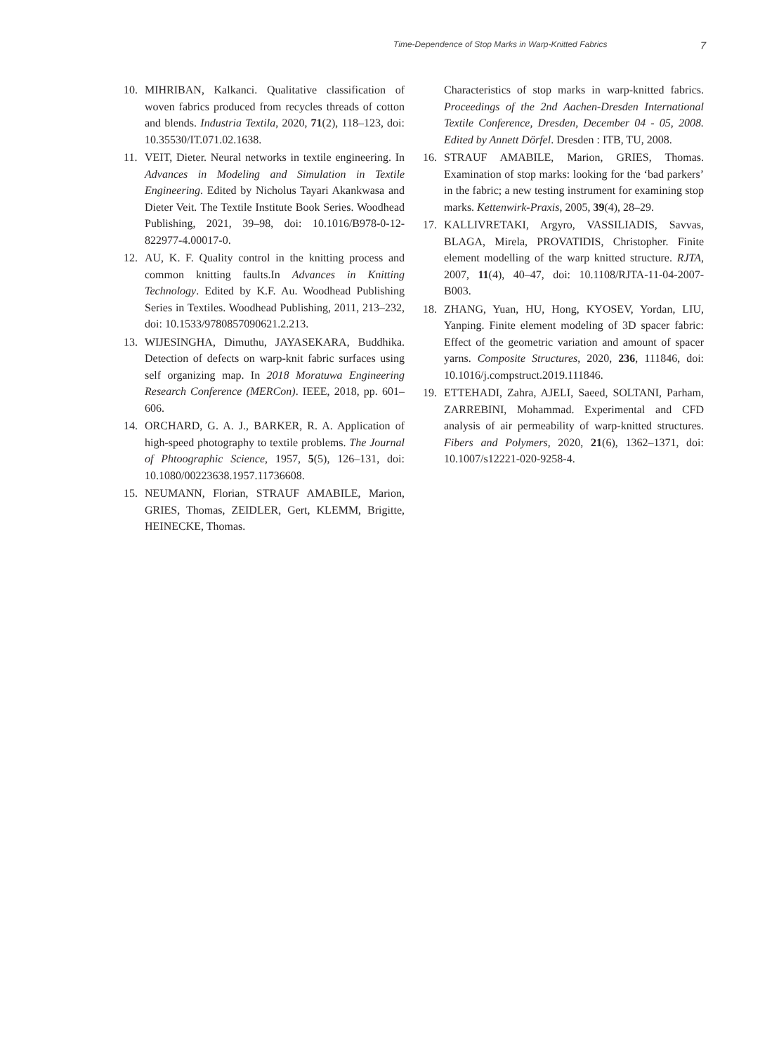Time-Dependence of Stop Marks in Warp-Knitted Fabrics 7
10. MIHRIBAN, Kalkanci. Qualitative classification of woven fabrics produced from recycles threads of cotton and blends. Industria Textila, 2020, 71(2), 118–123, doi: 10.35530/IT.071.02.1638.
11. VEIT, Dieter. Neural networks in textile engineering. In Advances in Modeling and Simulation in Textile Engineering. Edited by Nicholus Tayari Akankwasa and Dieter Veit. The Textile Institute Book Series. Woodhead Publishing, 2021, 39–98, doi: 10.1016/B978-0-12-822977-4.00017-0.
12. AU, K. F. Quality control in the knitting process and common knitting faults.In Advances in Knitting Technology. Edited by K.F. Au. Woodhead Publishing Series in Textiles. Woodhead Publishing, 2011, 213–232, doi: 10.1533/9780857090621.2.213.
13. WIJESINGHA, Dimuthu, JAYASEKARA, Buddhika. Detection of defects on warp-knit fabric surfaces using self organizing map. In 2018 Moratuwa Engineering Research Conference (MERCon). IEEE, 2018, pp. 601–606.
14. ORCHARD, G. A. J., BARKER, R. A. Application of high-speed photography to textile problems. The Journal of Phtoographic Science, 1957, 5(5), 126–131, doi: 10.1080/00223638.1957.11736608.
15. NEUMANN, Florian, STRAUF AMABILE, Marion, GRIES, Thomas, ZEIDLER, Gert, KLEMM, Brigitte, HEINECKE, Thomas.
Characteristics of stop marks in warp-knitted fabrics. Proceedings of the 2nd Aachen-Dresden International Textile Conference, Dresden, December 04 - 05, 2008. Edited by Annett Dörfel. Dresden : ITB, TU, 2008.
16. STRAUF AMABILE, Marion, GRIES, Thomas. Examination of stop marks: looking for the ‘bad parkers’ in the fabric; a new testing instrument for examining stop marks. Kettenwirk-Praxis, 2005, 39(4), 28–29.
17. KALLIVRETAKI, Argyro, VASSILIADIS, Savvas, BLAGA, Mirela, PROVATIDIS, Christopher. Finite element modelling of the warp knitted structure. RJTA, 2007, 11(4), 40–47, doi: 10.1108/RJTA-11-04-2007-B003.
18. ZHANG, Yuan, HU, Hong, KYOSEV, Yordan, LIU, Yanping. Finite element modeling of 3D spacer fabric: Effect of the geometric variation and amount of spacer yarns. Composite Structures, 2020, 236, 111846, doi: 10.1016/j.compstruct.2019.111846.
19. ETTEHADI, Zahra, AJELI, Saeed, SOLTANI, Parham, ZARREBINI, Mohammad. Experimental and CFD analysis of air permeability of warp-knitted structures. Fibers and Polymers, 2020, 21(6), 1362–1371, doi: 10.1007/s12221-020-9258-4.